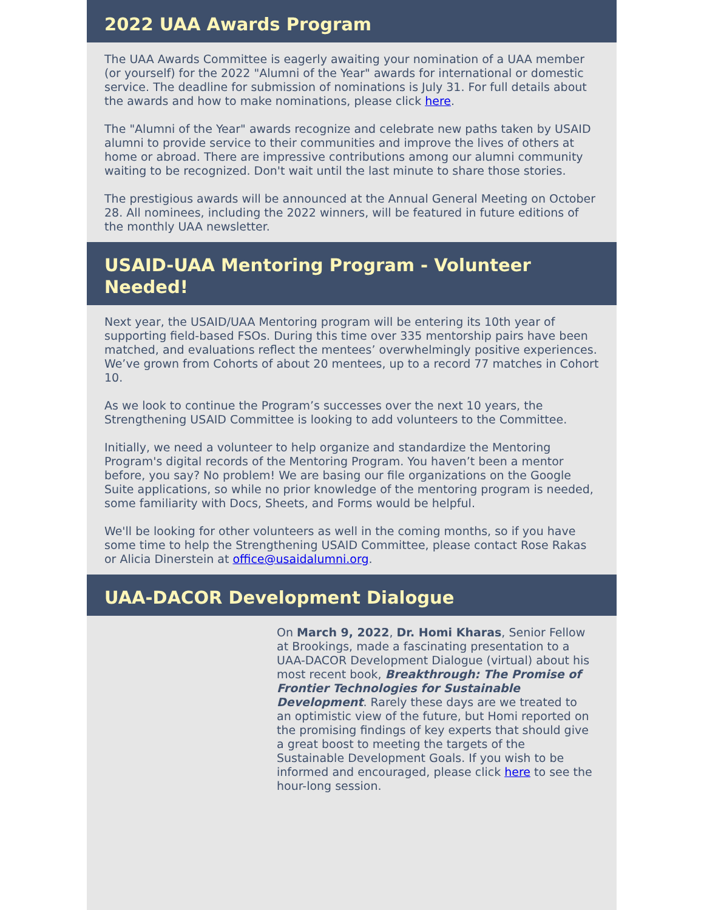2022 UAA Awards Program
The UAA Awards Committee is eagerly awaiting your nomination of a UAA member (or yourself) for the 2022 "Alumni of the Year" awards for international or domestic service. The deadline for submission of nominations is July 31. For full details about the awards and how to make nominations, please click here.
The "Alumni of the Year" awards recognize and celebrate new paths taken by USAID alumni to provide service to their communities and improve the lives of others at home or abroad. There are impressive contributions among our alumni community waiting to be recognized. Don't wait until the last minute to share those stories.
The prestigious awards will be announced at the Annual General Meeting on October 28. All nominees, including the 2022 winners, will be featured in future editions of the monthly UAA newsletter.
USAID-UAA Mentoring Program - Volunteer Needed!
Next year, the USAID/UAA Mentoring program will be entering its 10th year of supporting field-based FSOs. During this time over 335 mentorship pairs have been matched, and evaluations reflect the mentees’ overwhelmingly positive experiences. We’ve grown from Cohorts of about 20 mentees, up to a record 77 matches in Cohort 10.
As we look to continue the Program’s successes over the next 10 years, the Strengthening USAID Committee is looking to add volunteers to the Committee.
Initially, we need a volunteer to help organize and standardize the Mentoring Program's digital records of the Mentoring Program. You haven’t been a mentor before, you say? No problem! We are basing our file organizations on the Google Suite applications, so while no prior knowledge of the mentoring program is needed, some familiarity with Docs, Sheets, and Forms would be helpful.
We'll be looking for other volunteers as well in the coming months, so if you have some time to help the Strengthening USAID Committee, please contact Rose Rakas or Alicia Dinerstein at office@usaidalumni.org.
UAA-DACOR Development Dialogue
On March 9, 2022, Dr. Homi Kharas, Senior Fellow at Brookings, made a fascinating presentation to a UAA-DACOR Development Dialogue (virtual) about his most recent book, Breakthrough: The Promise of Frontier Technologies for Sustainable Development. Rarely these days are we treated to an optimistic view of the future, but Homi reported on the promising findings of key experts that should give a great boost to meeting the targets of the Sustainable Development Goals. If you wish to be informed and encouraged, please click here to see the hour-long session.